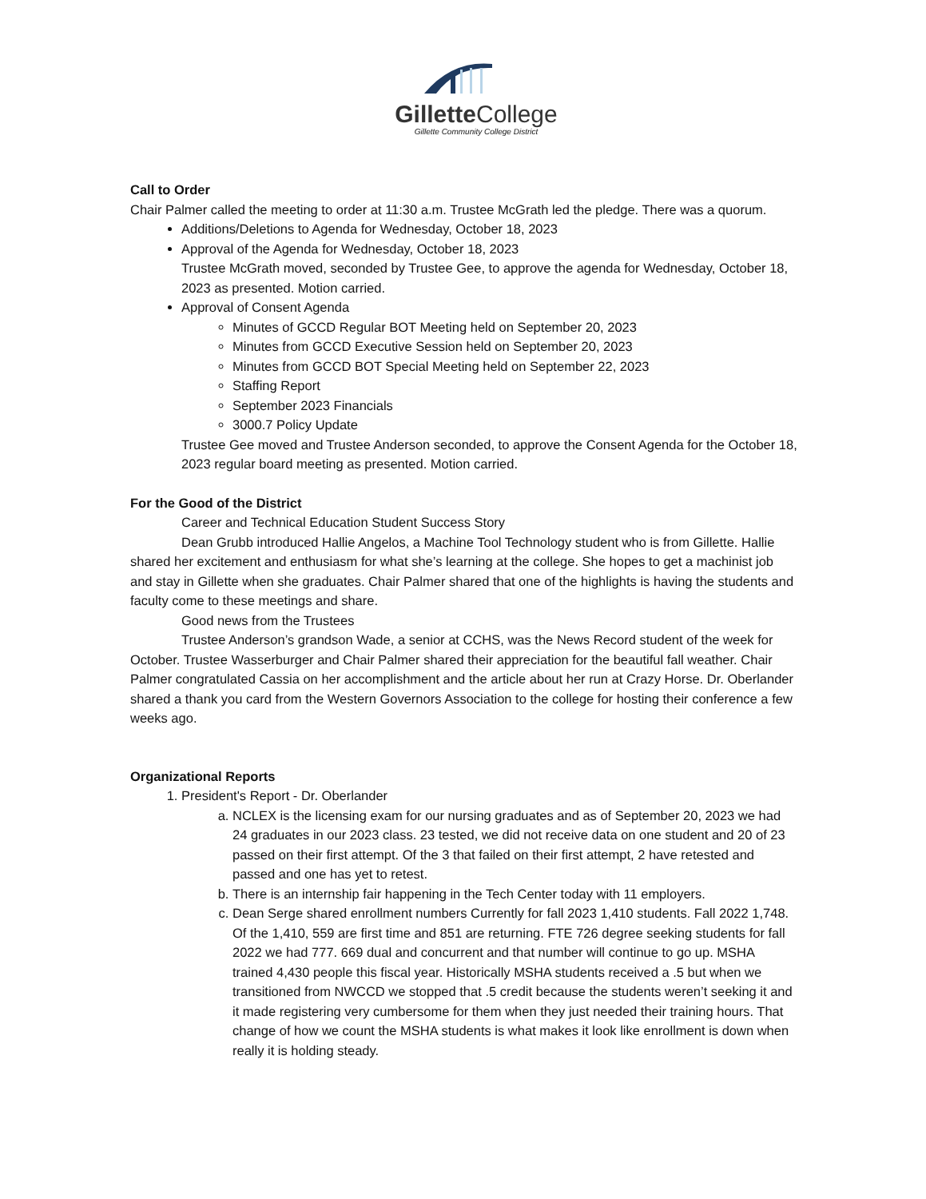GilletteCollege
Gillette Community College District
Call to Order
Chair Palmer called the meeting to order at 11:30 a.m. Trustee McGrath led the pledge. There was a quorum.
Additions/Deletions to Agenda for Wednesday, October 18, 2023
Approval of the Agenda for Wednesday, October 18, 2023
Trustee McGrath moved, seconded by Trustee Gee, to approve the agenda for Wednesday, October 18, 2023 as presented. Motion carried.
Approval of Consent Agenda
Minutes of GCCD Regular BOT Meeting held on September 20, 2023
Minutes from GCCD Executive Session held on September 20, 2023
Minutes from GCCD BOT Special Meeting held on September 22, 2023
Staffing Report
September 2023 Financials
3000.7 Policy Update
Trustee Gee moved and Trustee Anderson seconded, to approve the Consent Agenda for the October 18, 2023 regular board meeting as presented. Motion carried.
For the Good of the District
Career and Technical Education Student Success Story
Dean Grubb introduced Hallie Angelos, a Machine Tool Technology student who is from Gillette. Hallie shared her excitement and enthusiasm for what she’s learning at the college. She hopes to get a machinist job and stay in Gillette when she graduates. Chair Palmer shared that one of the highlights is having the students and faculty come to these meetings and share.
Good news from the Trustees
Trustee Anderson’s grandson Wade, a senior at CCHS, was the News Record student of the week for October. Trustee Wasserburger and Chair Palmer shared their appreciation for the beautiful fall weather. Chair Palmer congratulated Cassia on her accomplishment and the article about her run at Crazy Horse. Dr. Oberlander shared a thank you card from the Western Governors Association to the college for hosting their conference a few weeks ago.
Organizational Reports
1. President's Report - Dr. Oberlander
a. NCLEX is the licensing exam for our nursing graduates and as of September 20, 2023 we had 24 graduates in our 2023 class. 23 tested, we did not receive data on one student and 20 of 23 passed on their first attempt. Of the 3 that failed on their first attempt, 2 have retested and passed and one has yet to retest.
b. There is an internship fair happening in the Tech Center today with 11 employers.
c. Dean Serge shared enrollment numbers Currently for fall 2023 1,410 students. Fall 2022 1,748. Of the 1,410, 559 are first time and 851 are returning. FTE 726 degree seeking students for fall 2022 we had 777. 669 dual and concurrent and that number will continue to go up. MSHA trained 4,430 people this fiscal year. Historically MSHA students received a .5 but when we transitioned from NWCCD we stopped that .5 credit because the students weren’t seeking it and it made registering very cumbersome for them when they just needed their training hours. That change of how we count the MSHA students is what makes it look like enrollment is down when really it is holding steady.